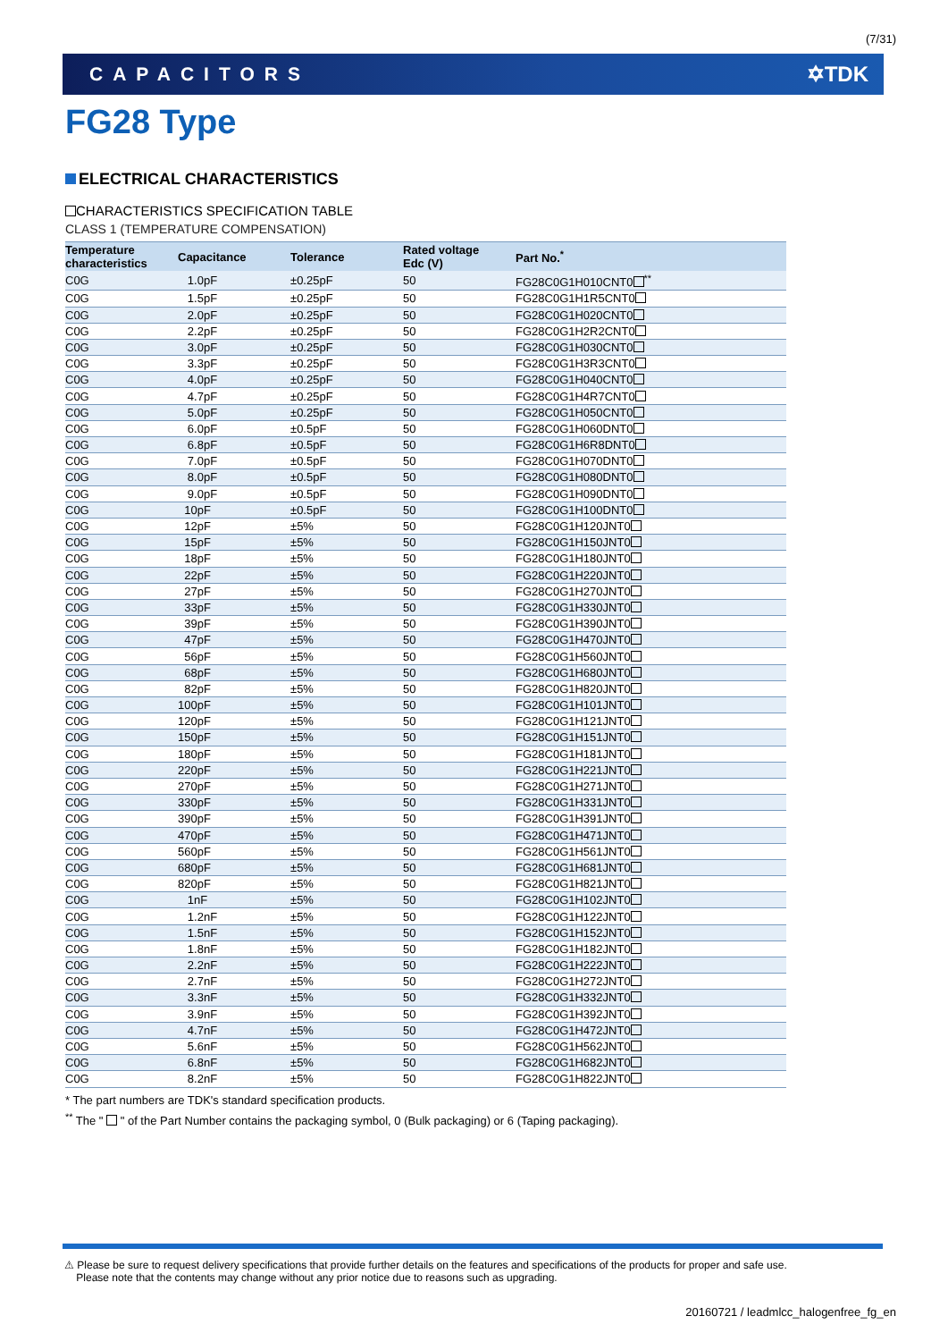(7/31)
CAPACITORS ✡TDK
FG28 Type
ELECTRICAL CHARACTERISTICS
CHARACTERISTICS SPECIFICATION TABLE
CLASS 1 (TEMPERATURE COMPENSATION)
| Temperature characteristics | Capacitance | Tolerance | Rated voltage Edc (V) | Part No.<sup>*</sup> |
| --- | --- | --- | --- | --- |
| C0G | 1.0pF | ±0.25pF | 50 | FG28C0G1H010CNT0 <sup>**</sup> |
| C0G | 1.5pF | ±0.25pF | 50 | FG28C0G1H1R5CNT0 |
| C0G | 2.0pF | ±0.25pF | 50 | FG28C0G1H020CNT0 |
| C0G | 2.2pF | ±0.25pF | 50 | FG28C0G1H2R2CNT0 |
| C0G | 3.0pF | ±0.25pF | 50 | FG28C0G1H030CNT0 |
| C0G | 3.3pF | ±0.25pF | 50 | FG28C0G1H3R3CNT0 |
| C0G | 4.0pF | ±0.25pF | 50 | FG28C0G1H040CNT0 |
| C0G | 4.7pF | ±0.25pF | 50 | FG28C0G1H4R7CNT0 |
| C0G | 5.0pF | ±0.25pF | 50 | FG28C0G1H050CNT0 |
| C0G | 6.0pF | ±0.5pF | 50 | FG28C0G1H060DNT0 |
| C0G | 6.8pF | ±0.5pF | 50 | FG28C0G1H6R8DNT0 |
| C0G | 7.0pF | ±0.5pF | 50 | FG28C0G1H070DNT0 |
| C0G | 8.0pF | ±0.5pF | 50 | FG28C0G1H080DNT0 |
| C0G | 9.0pF | ±0.5pF | 50 | FG28C0G1H090DNT0 |
| C0G | 10pF | ±0.5pF | 50 | FG28C0G1H100DNT0 |
| C0G | 12pF | ±5% | 50 | FG28C0G1H120JNT0 |
| C0G | 15pF | ±5% | 50 | FG28C0G1H150JNT0 |
| C0G | 18pF | ±5% | 50 | FG28C0G1H180JNT0 |
| C0G | 22pF | ±5% | 50 | FG28C0G1H220JNT0 |
| C0G | 27pF | ±5% | 50 | FG28C0G1H270JNT0 |
| C0G | 33pF | ±5% | 50 | FG28C0G1H330JNT0 |
| C0G | 39pF | ±5% | 50 | FG28C0G1H390JNT0 |
| C0G | 47pF | ±5% | 50 | FG28C0G1H470JNT0 |
| C0G | 56pF | ±5% | 50 | FG28C0G1H560JNT0 |
| C0G | 68pF | ±5% | 50 | FG28C0G1H680JNT0 |
| C0G | 82pF | ±5% | 50 | FG28C0G1H820JNT0 |
| C0G | 100pF | ±5% | 50 | FG28C0G1H101JNT0 |
| C0G | 120pF | ±5% | 50 | FG28C0G1H121JNT0 |
| C0G | 150pF | ±5% | 50 | FG28C0G1H151JNT0 |
| C0G | 180pF | ±5% | 50 | FG28C0G1H181JNT0 |
| C0G | 220pF | ±5% | 50 | FG28C0G1H221JNT0 |
| C0G | 270pF | ±5% | 50 | FG28C0G1H271JNT0 |
| C0G | 330pF | ±5% | 50 | FG28C0G1H331JNT0 |
| C0G | 390pF | ±5% | 50 | FG28C0G1H391JNT0 |
| C0G | 470pF | ±5% | 50 | FG28C0G1H471JNT0 |
| C0G | 560pF | ±5% | 50 | FG28C0G1H561JNT0 |
| C0G | 680pF | ±5% | 50 | FG28C0G1H681JNT0 |
| C0G | 820pF | ±5% | 50 | FG28C0G1H821JNT0 |
| C0G | 1nF | ±5% | 50 | FG28C0G1H102JNT0 |
| C0G | 1.2nF | ±5% | 50 | FG28C0G1H122JNT0 |
| C0G | 1.5nF | ±5% | 50 | FG28C0G1H152JNT0 |
| C0G | 1.8nF | ±5% | 50 | FG28C0G1H182JNT0 |
| C0G | 2.2nF | ±5% | 50 | FG28C0G1H222JNT0 |
| C0G | 2.7nF | ±5% | 50 | FG28C0G1H272JNT0 |
| C0G | 3.3nF | ±5% | 50 | FG28C0G1H332JNT0 |
| C0G | 3.9nF | ±5% | 50 | FG28C0G1H392JNT0 |
| C0G | 4.7nF | ±5% | 50 | FG28C0G1H472JNT0 |
| C0G | 5.6nF | ±5% | 50 | FG28C0G1H562JNT0 |
| C0G | 6.8nF | ±5% | 50 | FG28C0G1H682JNT0 |
| C0G | 8.2nF | ±5% | 50 | FG28C0G1H822JNT0 |
* The part numbers are TDK's standard specification products.
<sup>**</sup> The " " of the Part Number contains the packaging symbol, 0 (Bulk packaging) or 6 (Taping packaging).
⚠ Please be sure to request delivery specifications that provide further details on the features and specifications of the products for proper and safe use.
Please note that the contents may change without any prior notice due to reasons such as upgrading.
20160721 / leadmlcc_halogenfree_fg_en